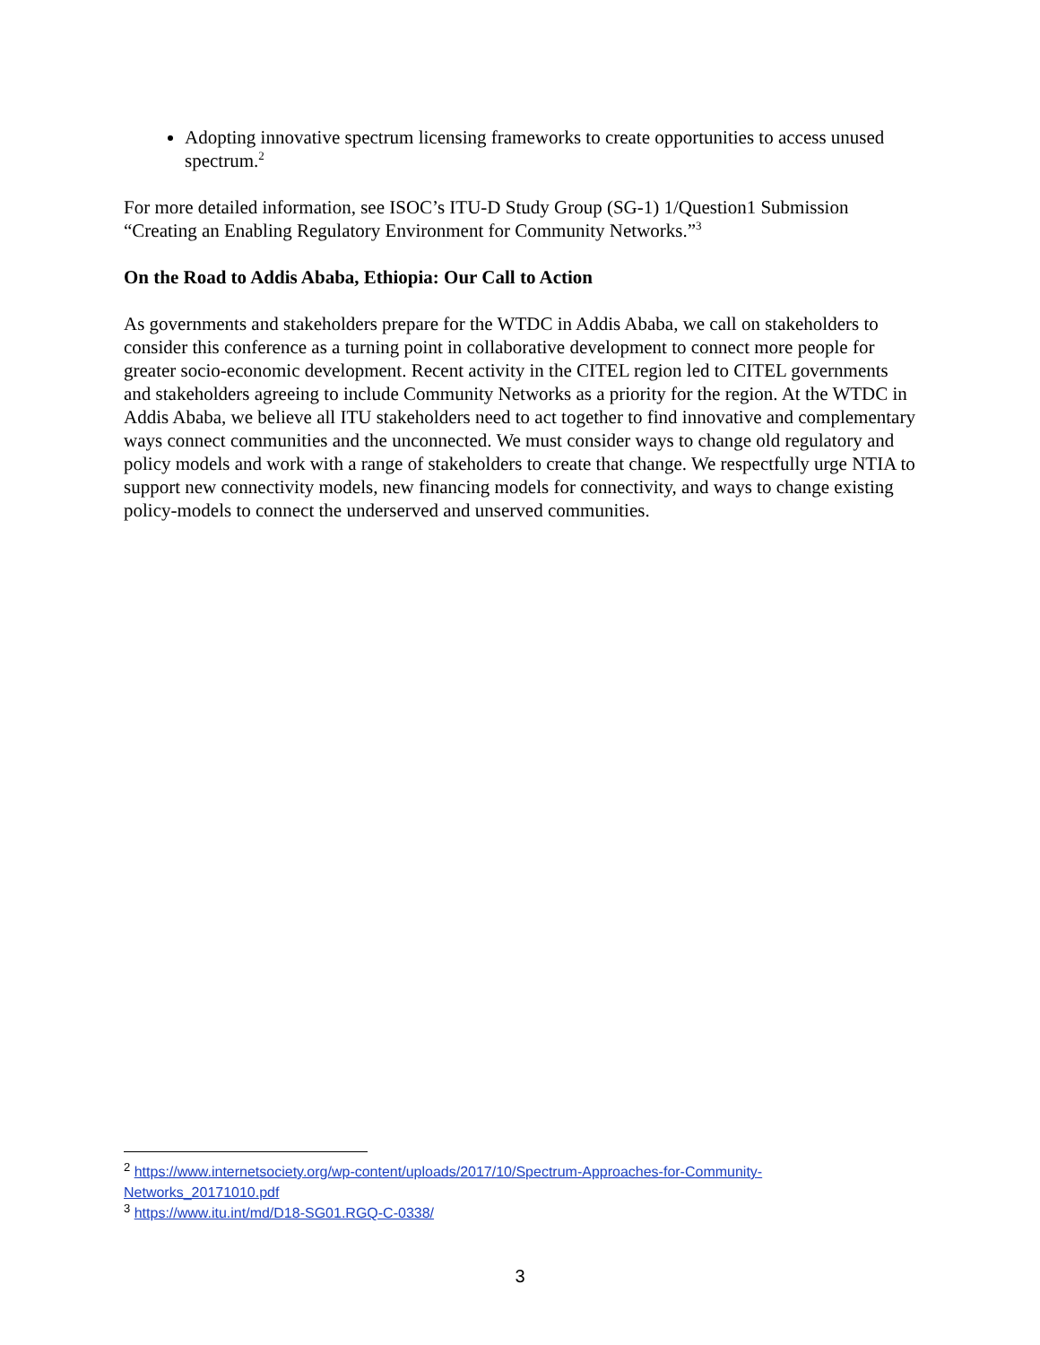Adopting innovative spectrum licensing frameworks to create opportunities to access unused spectrum.<sup>2</sup>
For more detailed information, see ISOC’s ITU-D Study Group (SG-1) 1/Question1 Submission “Creating an Enabling Regulatory Environment for Community Networks.”<sup>3</sup>
On the Road to Addis Ababa, Ethiopia: Our Call to Action
As governments and stakeholders prepare for the WTDC in Addis Ababa, we call on stakeholders to consider this conference as a turning point in collaborative development to connect more people for greater socio-economic development. Recent activity in the CITEL region led to CITEL governments and stakeholders agreeing to include Community Networks as a priority for the region. At the WTDC in Addis Ababa, we believe all ITU stakeholders need to act together to find innovative and complementary ways connect communities and the unconnected. We must consider ways to change old regulatory and policy models and work with a range of stakeholders to create that change. We respectfully urge NTIA to support new connectivity models, new financing models for connectivity, and ways to change existing policy-models to connect the underserved and unserved communities.
<sup>2</sup> https://www.internetsociety.org/wp-content/uploads/2017/10/Spectrum-Approaches-for-Community-Networks_20171010.pdf
<sup>3</sup> https://www.itu.int/md/D18-SG01.RGQ-C-0338/
3